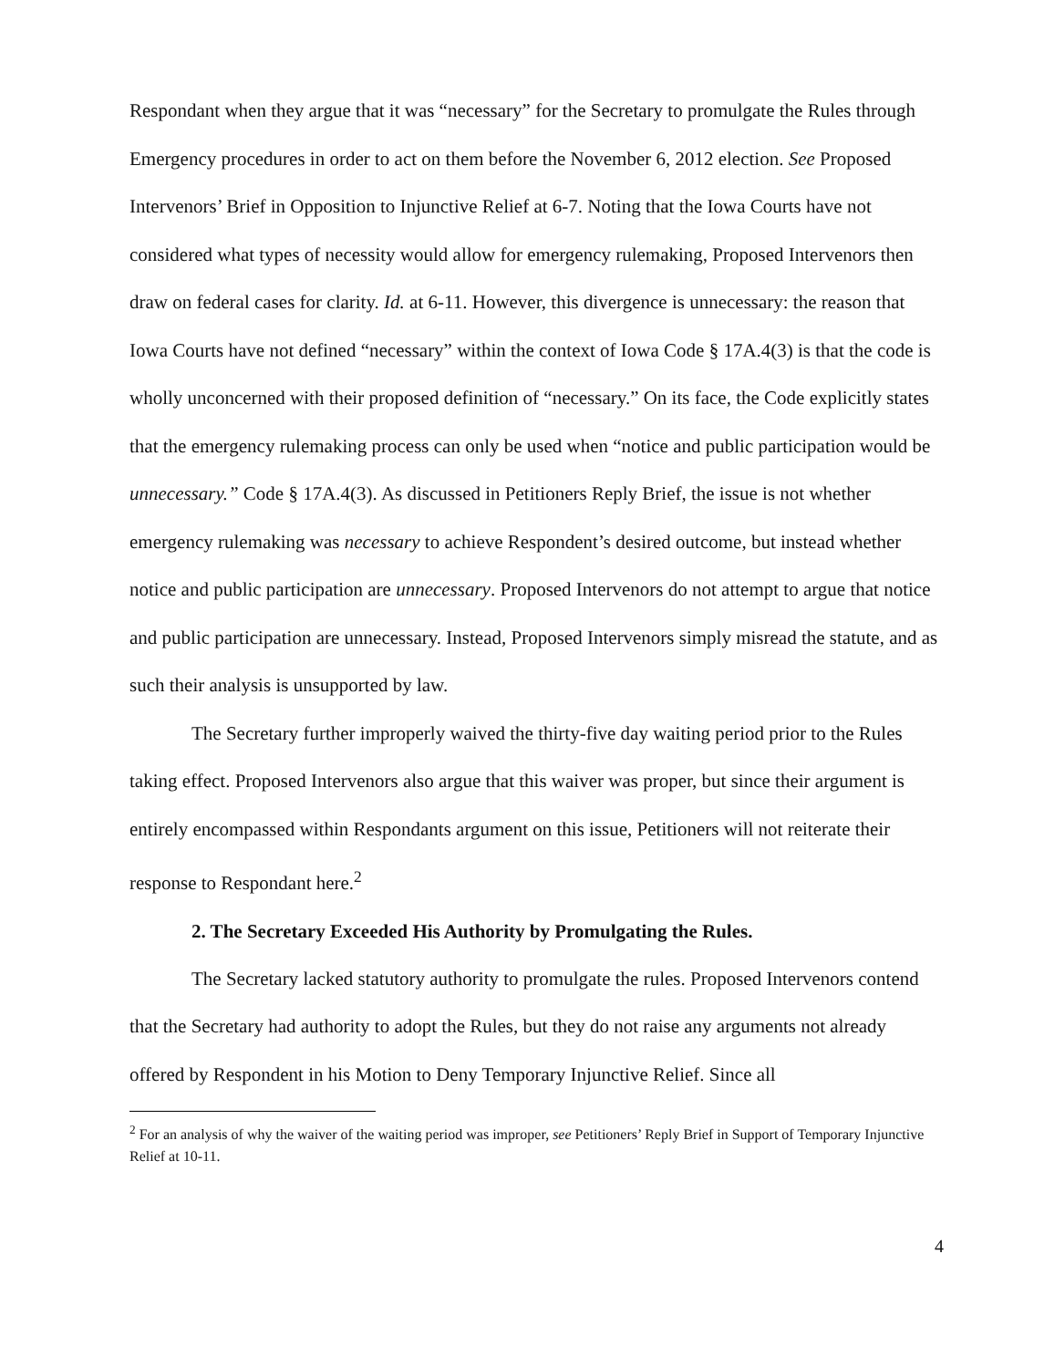Respondant when they argue that it was “necessary” for the Secretary to promulgate the Rules through Emergency procedures in order to act on them before the November 6, 2012 election. See Proposed Intervenors’ Brief in Opposition to Injunctive Relief at 6-7. Noting that the Iowa Courts have not considered what types of necessity would allow for emergency rulemaking, Proposed Intervenors then draw on federal cases for clarity. Id. at 6-11. However, this divergence is unnecessary: the reason that Iowa Courts have not defined “necessary” within the context of Iowa Code § 17A.4(3) is that the code is wholly unconcerned with their proposed definition of “necessary.” On its face, the Code explicitly states that the emergency rulemaking process can only be used when “notice and public participation would be unnecessary.” Code § 17A.4(3). As discussed in Petitioners Reply Brief, the issue is not whether emergency rulemaking was necessary to achieve Respondent’s desired outcome, but instead whether notice and public participation are unnecessary. Proposed Intervenors do not attempt to argue that notice and public participation are unnecessary. Instead, Proposed Intervenors simply misread the statute, and as such their analysis is unsupported by law.
The Secretary further improperly waived the thirty-five day waiting period prior to the Rules taking effect. Proposed Intervenors also argue that this waiver was proper, but since their argument is entirely encompassed within Respondants argument on this issue, Petitioners will not reiterate their response to Respondant here.<sup>2</sup>
2. The Secretary Exceeded His Authority by Promulgating the Rules.
The Secretary lacked statutory authority to promulgate the rules. Proposed Intervenors contend that the Secretary had authority to adopt the Rules, but they do not raise any arguments not already offered by Respondent in his Motion to Deny Temporary Injunctive Relief. Since all
<sup>2</sup> For an analysis of why the waiver of the waiting period was improper, see Petitioners’ Reply Brief in Support of Temporary Injunctive Relief at 10-11.
4